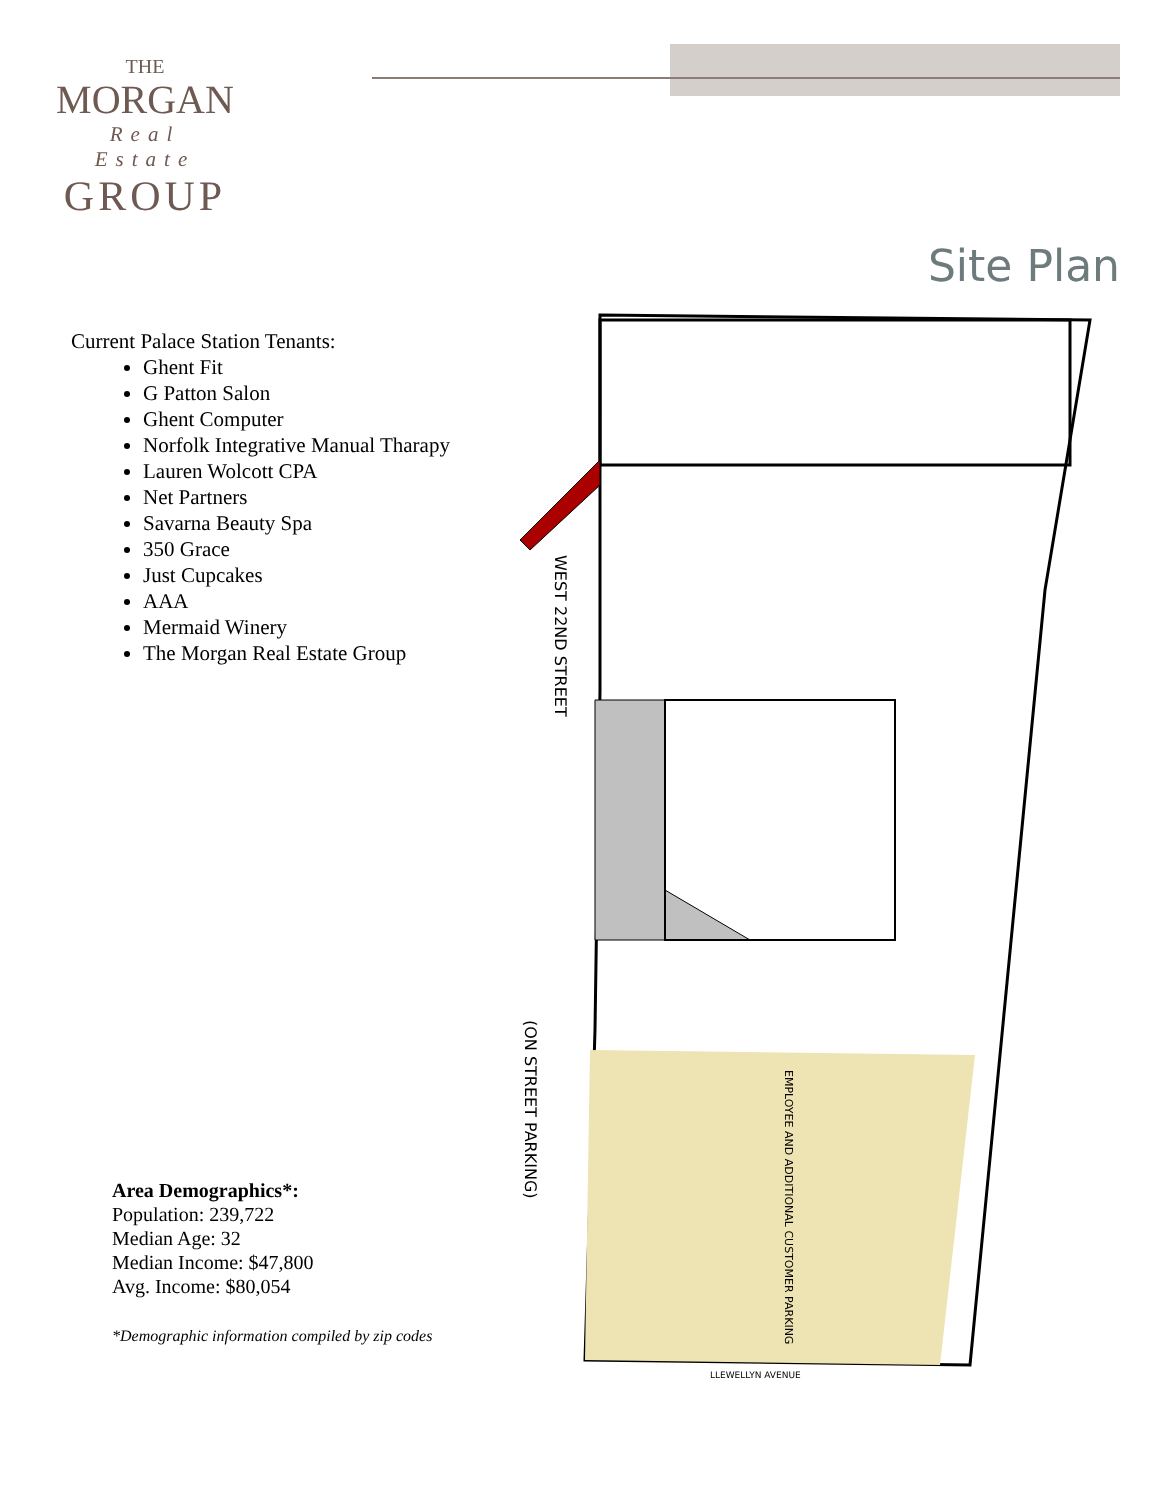THE
MORGAN
Real Estate
GROUP
Site Plan
Current Palace Station Tenants:
Ghent Fit
G Patton Salon
Ghent Computer
Norfolk Integrative Manual Tharapy
Lauren Wolcott CPA
Net Partners
Savarna Beauty Spa
350 Grace
Just Cupcakes
AAA
Mermaid Winery
The Morgan Real Estate Group
Area Demographics*:
Population: 239,722
Median Age: 32
Median Income: $47,800
Avg. Income: $80,054
*Demographic information compiled by zip codes
WEST 22ND STREET
(ON STREET PARKING)
EMPLOYEE AND ADDITIONAL CUSTOMER PARKING
LLEWELLYN AVENUE